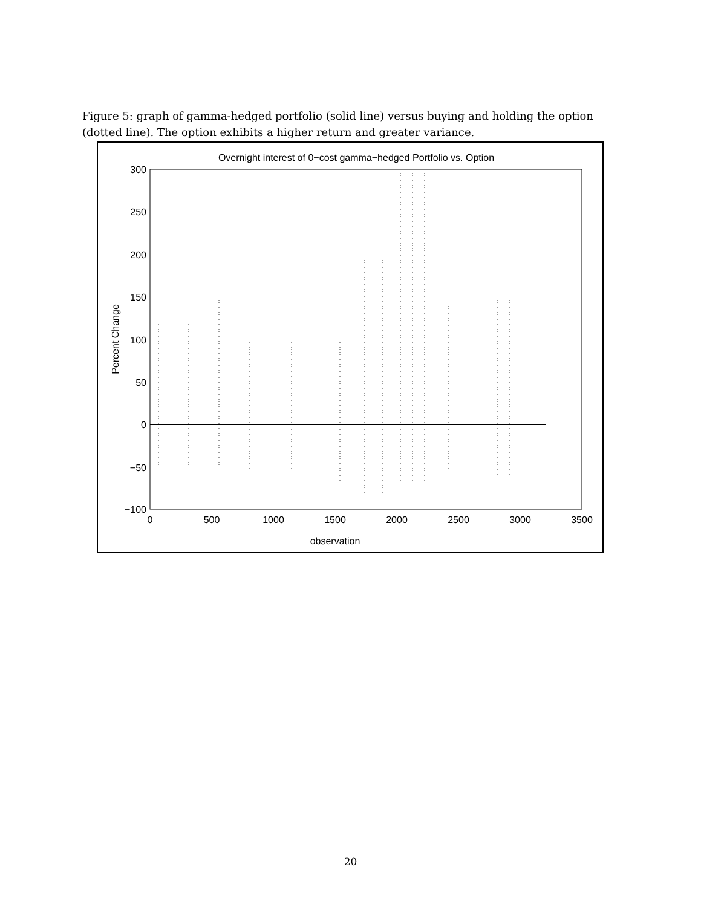Figure 5: graph of gamma-hedged portfolio (solid line) versus buying and holding the option (dotted line). The option exhibits a higher return and greater variance.
Overnight interest of 0−cost gamma−hedged Portfolio vs. Option
300
250
200
150
100
50
0
−50
−100
0
500
1000
1500
2000
2500
3000
3500
observation
Percent Change
20